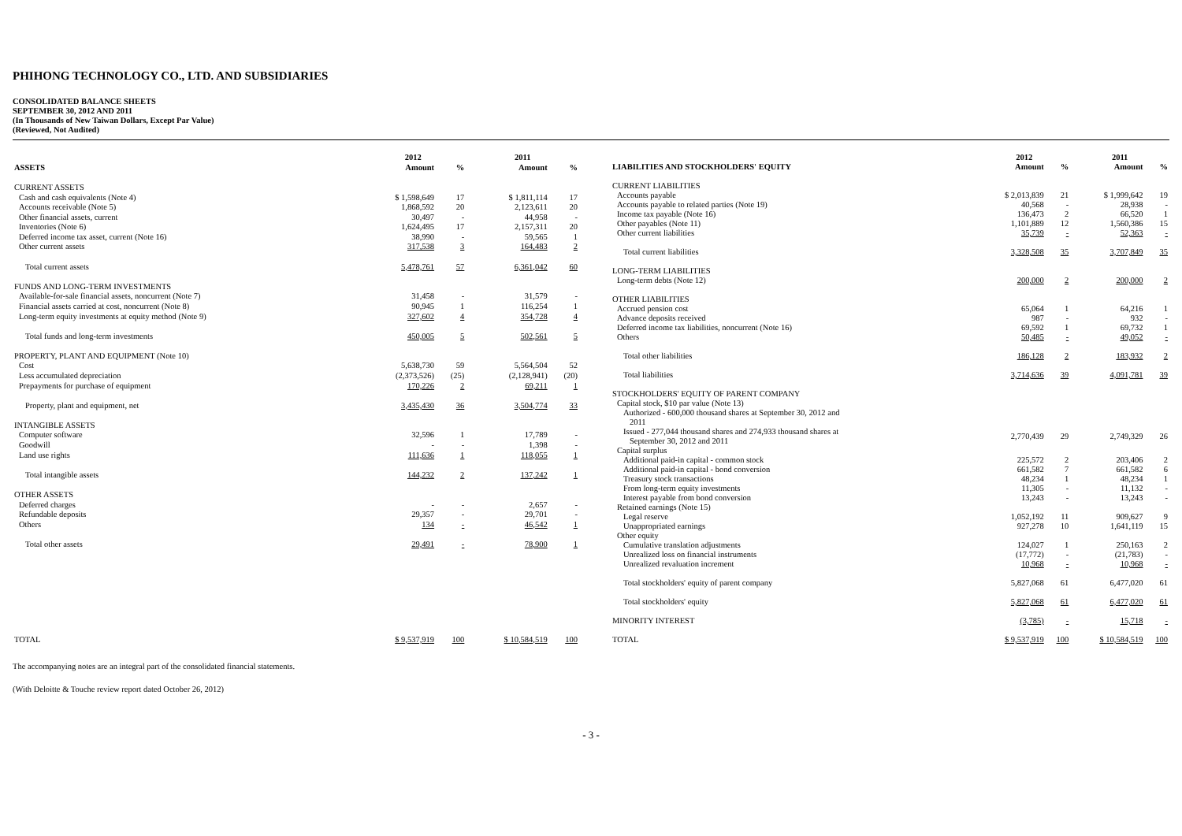PHIHONG TECHNOLOGY CO., LTD. AND SUBSIDIARIES
CONSOLIDATED BALANCE SHEETS
SEPTEMBER 30, 2012 AND 2011
(In Thousands of New Taiwan Dollars, Except Par Value)
(Reviewed, Not Audited)
| | 2012 | | 2011 | |
| --- | --- | --- | --- | --- |
| ASSETS | Amount | % | Amount | % |
| CURRENT ASSETS | | | | |
| Cash and cash equivalents (Note 4) | $ 1,598,649 | 17 | $ 1,811,114 | 17 |
| Accounts receivable (Note 5) | 1,868,592 | 20 | 2,123,611 | 20 |
| Other financial assets, current | 30,497 | - | 44,958 | - |
| Inventories (Note 6) | 1,624,495 | 17 | 2,157,311 | 20 |
| Deferred income tax asset, current (Note 16) | 38,990 | - | 59,565 | 1 |
| Other current assets | 317,538 | 3 | 164,483 | 2 |
| Total current assets | 5,478,761 | 57 | 6,361,042 | 60 |
| FUNDS AND LONG-TERM INVESTMENTS | | | | |
| Available-for-sale financial assets, noncurrent (Note 7) | 31,458 | - | 31,579 | - |
| Financial assets carried at cost, noncurrent (Note 8) | 90,945 | 1 | 116,254 | 1 |
| Long-term equity investments at equity method (Note 9) | 327,602 | 4 | 354,728 | 4 |
| Total funds and long-term investments | 450,005 | 5 | 502,561 | 5 |
| PROPERTY, PLANT AND EQUIPMENT (Note 10) | | | | |
| Cost | 5,638,730 | 59 | 5,564,504 | 52 |
| Less accumulated depreciation | (2,373,526) | (25) | (2,128,941) | (20) |
| Prepayments for purchase of equipment | 170,226 | 2 | 69,211 | 1 |
| Property, plant and equipment, net | 3,435,430 | 36 | 3,504,774 | 33 |
| INTANGIBLE ASSETS | | | | |
| Computer software | 32,596 | 1 | 17,789 | - |
| Goodwill | - | - | 1,398 | - |
| Land use rights | 111,636 | 1 | 118,055 | 1 |
| Total intangible assets | 144,232 | 2 | 137,242 | 1 |
| OTHER ASSETS | | | | |
| Deferred charges | - | - | 2,657 | - |
| Refundable deposits | 29,357 | - | 29,701 | - |
| Others | 134 | - | 46,542 | 1 |
| Total other assets | 29,491 | - | 78,900 | 1 |
| TOTAL | $ 9,537,919 | 100 | $ 10,584,519 | 100 |
| | 2012 | | 2011 | |
| --- | --- | --- | --- | --- |
| LIABILITIES AND STOCKHOLDERS' EQUITY | Amount | % | Amount | % |
| CURRENT LIABILITIES | | | | |
| Accounts payable | $ 2,013,839 | 21 | $ 1,999,642 | 19 |
| Accounts payable to related parties (Note 19) | 40,568 | - | 28,938 | - |
| Income tax payable (Note 16) | 136,473 | 2 | 66,520 | 1 |
| Other payables (Note 11) | 1,101,889 | 12 | 1,560,386 | 15 |
| Other current liabilities | 35,739 | - | 52,363 | - |
| Total current liabilities | 3,328,508 | 35 | 3,707,849 | 35 |
| LONG-TERM LIABILITIES | | | | |
| Long-term debts (Note 12) | 200,000 | 2 | 200,000 | 2 |
| OTHER LIABILITIES | | | | |
| Accrued pension cost | 65,064 | 1 | 64,216 | 1 |
| Advance deposits received | 987 | - | 932 | - |
| Deferred income tax liabilities, noncurrent (Note 16) | 69,592 | 1 | 69,732 | 1 |
| Others | 50,485 | - | 49,052 | - |
| Total other liabilities | 186,128 | 2 | 183,932 | 2 |
| Total liabilities | 3,714,636 | 39 | 4,091,781 | 39 |
| STOCKHOLDERS' EQUITY OF PARENT COMPANY | | | | |
| Capital stock, $10 par value (Note 13) | | | | |
| Authorized - 600,000 thousand shares at September 30, 2012 and 2011 | | | | |
| Issued - 277,044 thousand shares and 274,933 thousand shares at September 30, 2012 and 2011 | 2,770,439 | 29 | 2,749,329 | 26 |
| Capital surplus | | | | |
| Additional paid-in capital - common stock | 225,572 | 2 | 203,406 | 2 |
| Additional paid-in capital - bond conversion | 661,582 | 7 | 661,582 | 6 |
| Treasury stock transactions | 48,234 | 1 | 48,234 | 1 |
| From long-term equity investments | 11,305 | - | 11,132 | - |
| Interest payable from bond conversion | 13,243 | - | 13,243 | - |
| Retained earnings (Note 15) | | | | |
| Legal reserve | 1,052,192 | 11 | 909,627 | 9 |
| Unappropriated earnings | 927,278 | 10 | 1,641,119 | 15 |
| Other equity | | | | |
| Cumulative translation adjustments | 124,027 | 1 | 250,163 | 2 |
| Unrealized loss on financial instruments | (17,772) | - | (21,783) | - |
| Unrealized revaluation increment | 10,968 | - | 10,968 | - |
| Total stockholders' equity of parent company | 5,827,068 | 61 | 6,477,020 | 61 |
| Total stockholders' equity | 5,827,068 | 61 | 6,477,020 | 61 |
| MINORITY INTEREST | (3,785) | - | 15,718 | - |
| TOTAL | $ 9,537,919 | 100 | $ 10,584,519 | 100 |
The accompanying notes are an integral part of the consolidated financial statements.
(With Deloitte & Touche review report dated October 26, 2012)
- 3 -